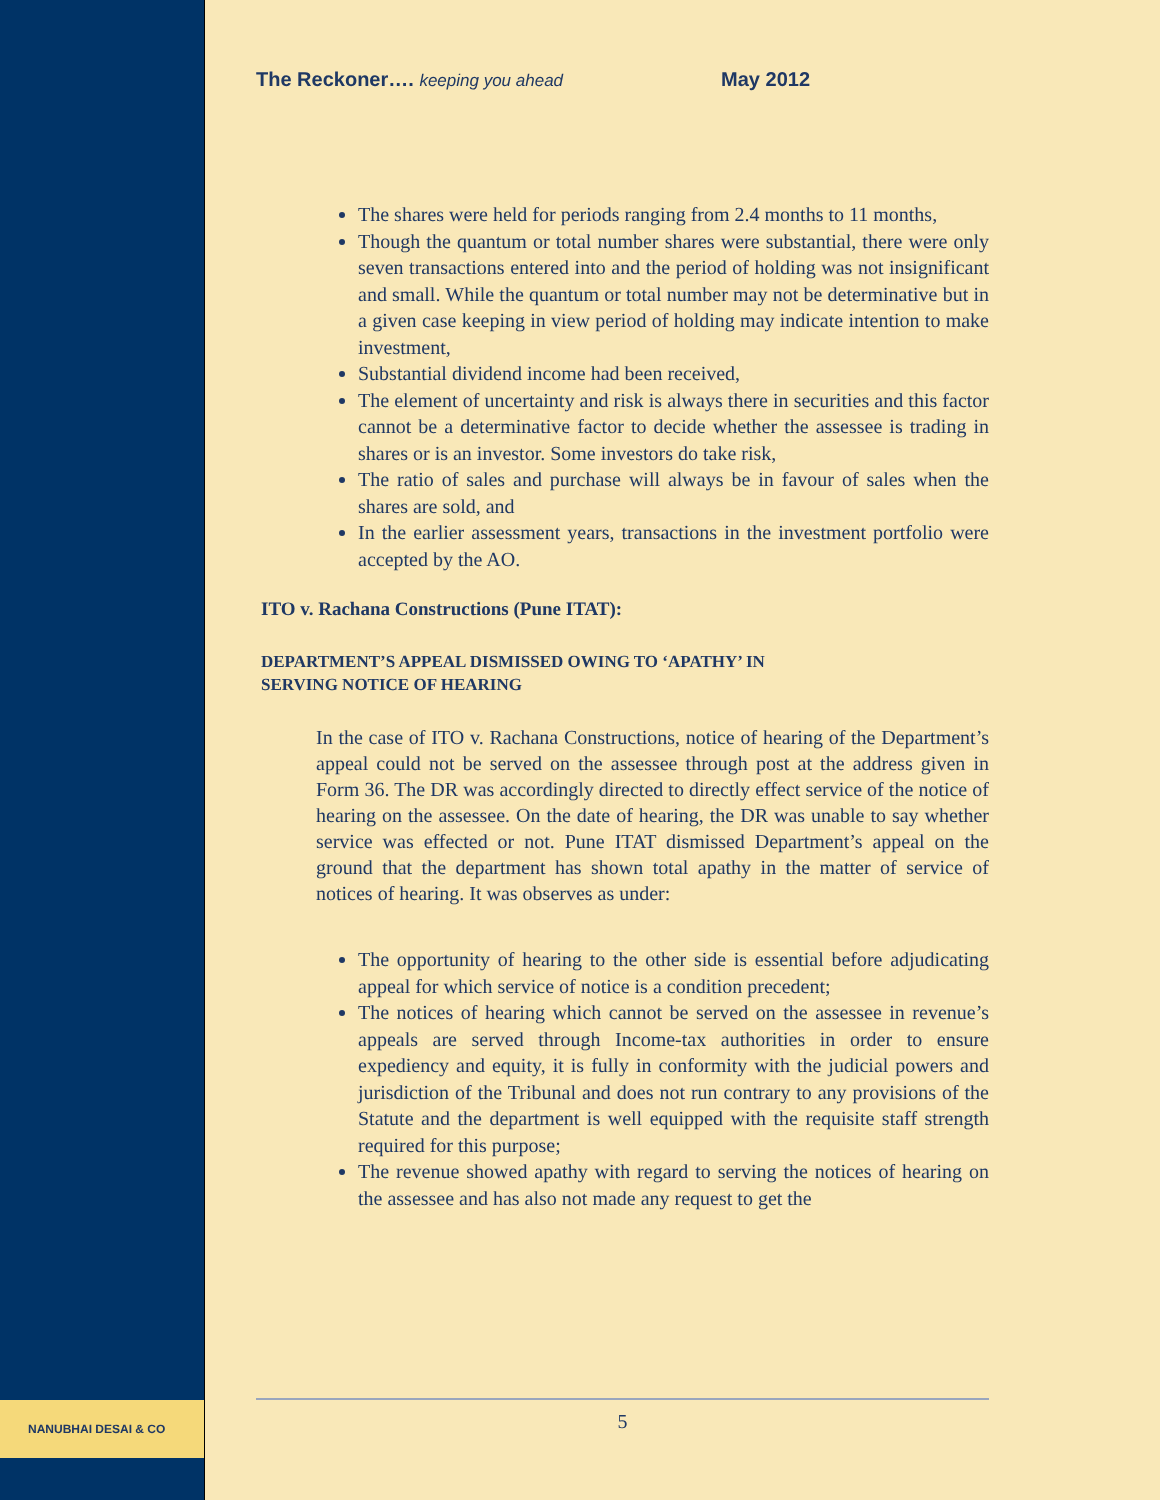NANUBHAI DESAI & CO
The Reckoner…. keeping you ahead May 2012
The shares were held for periods ranging from 2.4 months to 11 months,
Though the quantum or total number shares were substantial, there were only seven transactions entered into and the period of holding was not insignificant and small. While the quantum or total number may not be determinative but in a given case keeping in view period of holding may indicate intention to make investment,
Substantial dividend income had been received,
The element of uncertainty and risk is always there in securities and this factor cannot be a determinative factor to decide whether the assessee is trading in shares or is an investor. Some investors do take risk,
The ratio of sales and purchase will always be in favour of sales when the shares are sold, and
In the earlier assessment years, transactions in the investment portfolio were accepted by the AO.
ITO v. Rachana Constructions (Pune ITAT):
DEPARTMENT’S APPEAL DISMISSED OWING TO ‘APATHY’ IN
SERVING NOTICE OF HEARING
In the case of ITO v. Rachana Constructions, notice of hearing of the Department’s appeal could not be served on the assessee through post at the address given in Form 36. The DR was accordingly directed to directly effect service of the notice of hearing on the assessee. On the date of hearing, the DR was unable to say whether service was effected or not. Pune ITAT dismissed Department’s appeal on the ground that the department has shown total apathy in the matter of service of notices of hearing. It was observes as under:
The opportunity of hearing to the other side is essential before adjudicating appeal for which service of notice is a condition precedent;
The notices of hearing which cannot be served on the assessee in revenue’s appeals are served through Income-tax authorities in order to ensure expediency and equity, it is fully in conformity with the judicial powers and jurisdiction of the Tribunal and does not run contrary to any provisions of the Statute and the department is well equipped with the requisite staff strength required for this purpose;
The revenue showed apathy with regard to serving the notices of hearing on the assessee and has also not made any request to get the
5